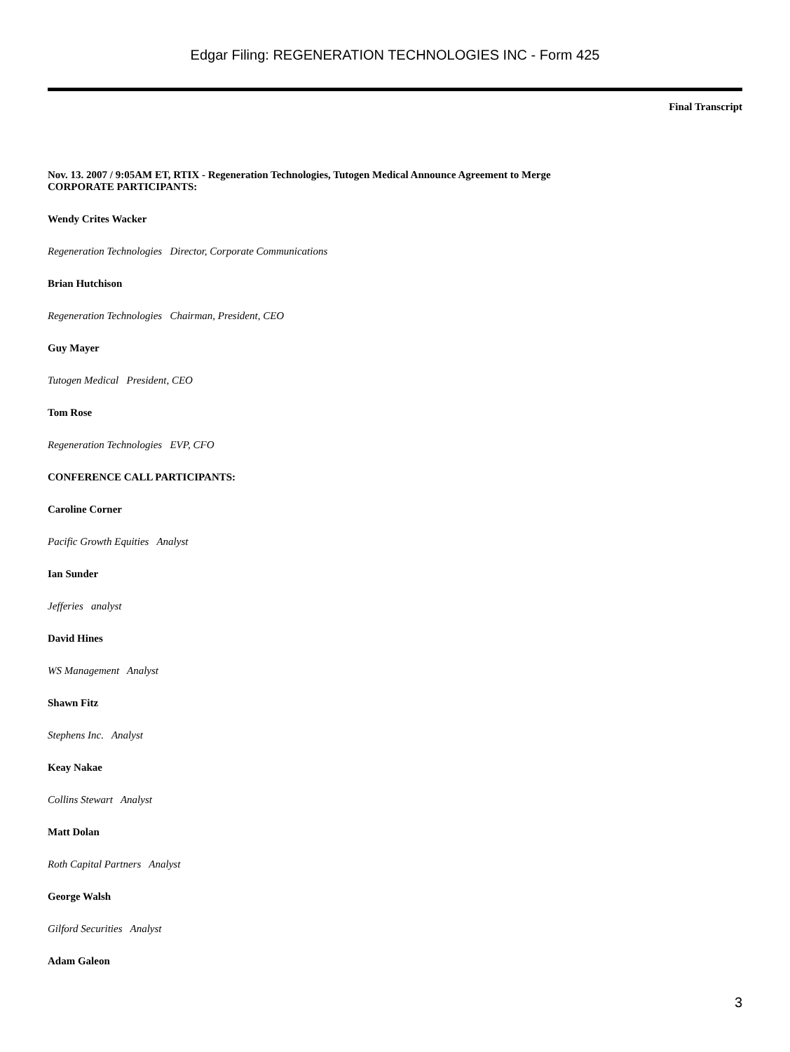Edgar Filing: REGENERATION TECHNOLOGIES INC - Form 425
Final Transcript
Nov. 13. 2007 / 9:05AM ET, RTIX - Regeneration Technologies, Tutogen Medical Announce Agreement to Merge
CORPORATE PARTICIPANTS:
Wendy Crites Wacker
Regeneration Technologies Director, Corporate Communications
Brian Hutchison
Regeneration Technologies Chairman, President, CEO
Guy Mayer
Tutogen Medical President, CEO
Tom Rose
Regeneration Technologies EVP, CFO
CONFERENCE CALL PARTICIPANTS:
Caroline Corner
Pacific Growth Equities Analyst
Ian Sunder
Jefferies analyst
David Hines
WS Management Analyst
Shawn Fitz
Stephens Inc. Analyst
Keay Nakae
Collins Stewart Analyst
Matt Dolan
Roth Capital Partners Analyst
George Walsh
Gilford Securities Analyst
Adam Galeon
3